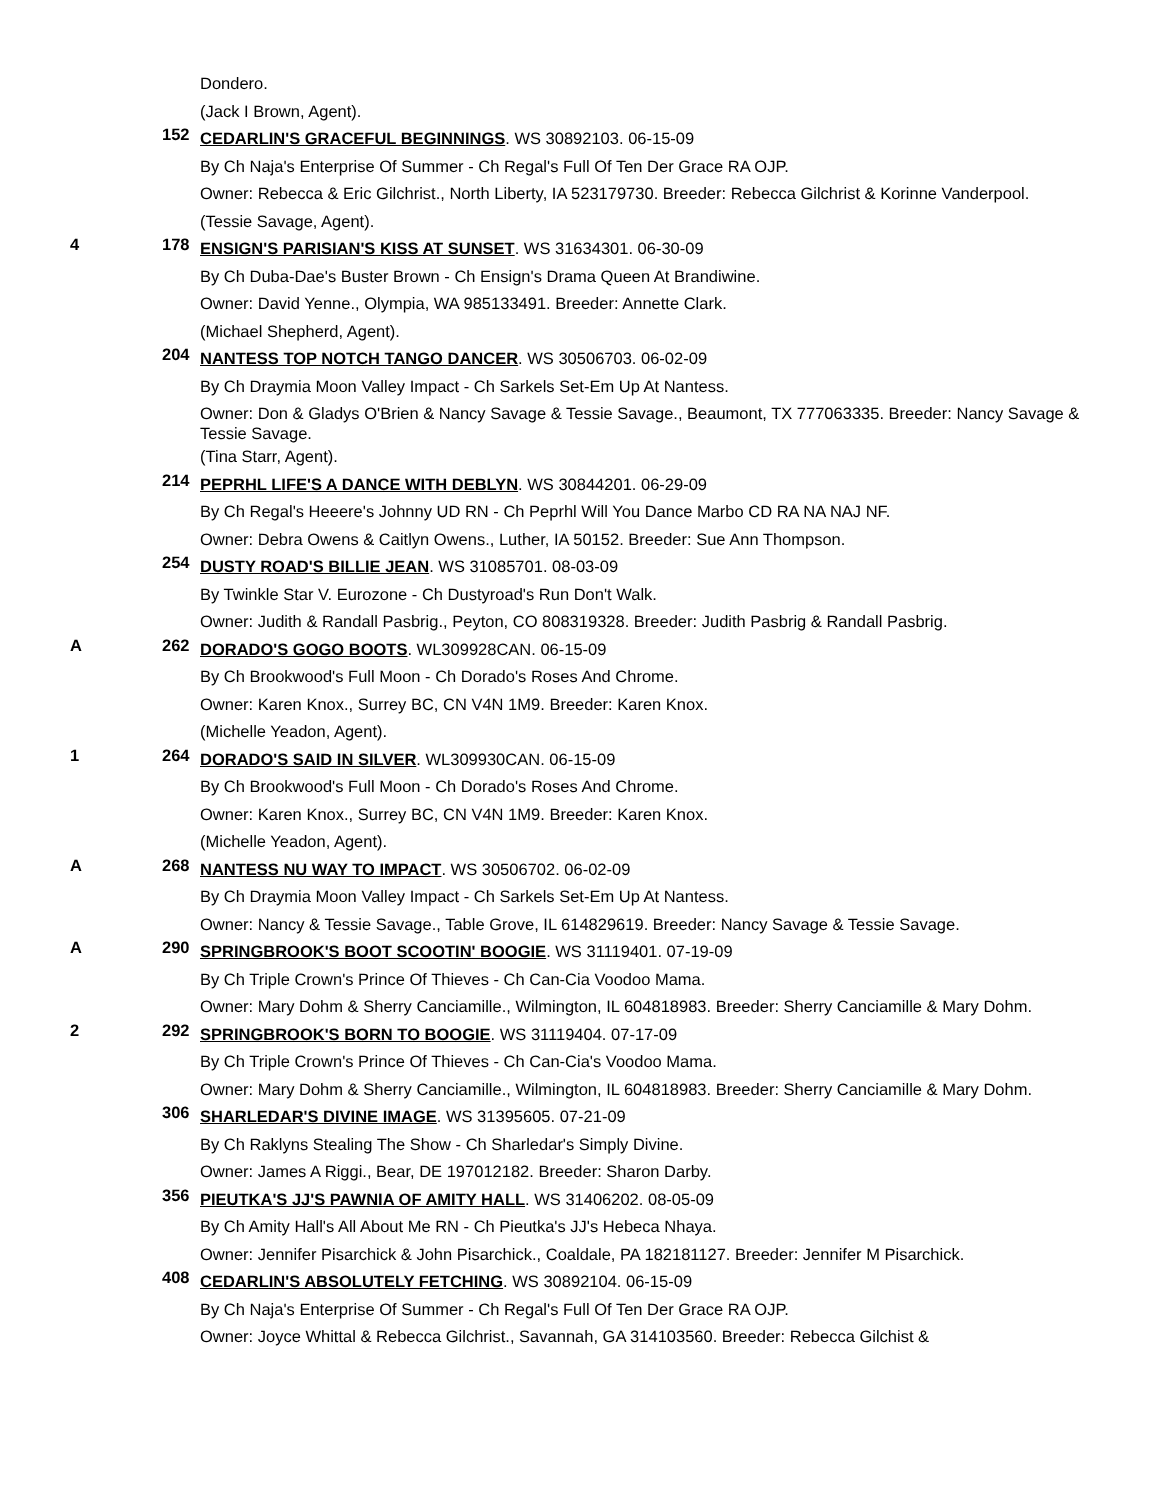Dondero.
(Jack I Brown, Agent).
152
CEDARLIN'S GRACEFUL BEGINNINGS. WS 30892103. 06-15-09
By Ch Naja's Enterprise Of Summer - Ch Regal's Full Of Ten Der Grace RA OJP.
Owner: Rebecca & Eric Gilchrist., North Liberty, IA 523179730. Breeder: Rebecca Gilchrist & Korinne Vanderpool.
(Tessie Savage, Agent).
4 178
ENSIGN'S PARISIAN'S KISS AT SUNSET. WS 31634301. 06-30-09
By Ch Duba-Dae's Buster Brown - Ch Ensign's Drama Queen At Brandiwine.
Owner: David Yenne., Olympia, WA 985133491. Breeder: Annette Clark.
(Michael Shepherd, Agent).
204
NANTESS TOP NOTCH TANGO DANCER. WS 30506703. 06-02-09
By Ch Draymia Moon Valley Impact - Ch Sarkels Set-Em Up At Nantess.
Owner: Don & Gladys O'Brien & Nancy Savage & Tessie Savage., Beaumont, TX 777063335. Breeder: Nancy Savage & Tessie Savage.
(Tina Starr, Agent).
214
PEPRHL LIFE'S A DANCE WITH DEBLYN. WS 30844201. 06-29-09
By Ch Regal's Heeere's Johnny UD RN - Ch Peprhl Will You Dance Marbo CD RA NA NAJ NF.
Owner: Debra Owens & Caitlyn Owens., Luther, IA 50152. Breeder: Sue Ann Thompson.
254
DUSTY ROAD'S BILLIE JEAN. WS 31085701. 08-03-09
By Twinkle Star V. Eurozone - Ch Dustyroad's Run Don't Walk.
Owner: Judith & Randall Pasbrig., Peyton, CO 808319328. Breeder: Judith Pasbrig & Randall Pasbrig.
A 262
DORADO'S GOGO BOOTS. WL309928CAN. 06-15-09
By Ch Brookwood's Full Moon - Ch Dorado's Roses And Chrome.
Owner: Karen Knox., Surrey BC, CN V4N 1M9. Breeder: Karen Knox.
(Michelle Yeadon, Agent).
1 264
DORADO'S SAID IN SILVER. WL309930CAN. 06-15-09
By Ch Brookwood's Full Moon - Ch Dorado's Roses And Chrome.
Owner: Karen Knox., Surrey BC, CN V4N 1M9. Breeder: Karen Knox.
(Michelle Yeadon, Agent).
A 268
NANTESS NU WAY TO IMPACT. WS 30506702. 06-02-09
By Ch Draymia Moon Valley Impact - Ch Sarkels Set-Em Up At Nantess.
Owner: Nancy & Tessie Savage., Table Grove, IL 614829619. Breeder: Nancy Savage & Tessie Savage.
A 290
SPRINGBROOK'S BOOT SCOOTIN' BOOGIE. WS 31119401. 07-19-09
By Ch Triple Crown's Prince Of Thieves - Ch Can-Cia Voodoo Mama.
Owner: Mary Dohm & Sherry Canciamille., Wilmington, IL 604818983. Breeder: Sherry Canciamille & Mary Dohm.
2 292
SPRINGBROOK'S BORN TO BOOGIE. WS 31119404. 07-17-09
By Ch Triple Crown's Prince Of Thieves - Ch Can-Cia's Voodoo Mama.
Owner: Mary Dohm & Sherry Canciamille., Wilmington, IL 604818983. Breeder: Sherry Canciamille & Mary Dohm.
306
SHARLEDAR'S DIVINE IMAGE. WS 31395605. 07-21-09
By Ch Raklyns Stealing The Show - Ch Sharledar's Simply Divine.
Owner: James A Riggi., Bear, DE 197012182. Breeder: Sharon Darby.
356
PIEUTKA'S JJ'S PAWNIA OF AMITY HALL. WS 31406202. 08-05-09
By Ch Amity Hall's All About Me RN - Ch Pieutka's JJ's Hebeca Nhaya.
Owner: Jennifer Pisarchick & John Pisarchick., Coaldale, PA 182181127. Breeder: Jennifer M Pisarchick.
408
CEDARLIN'S ABSOLUTELY FETCHING. WS 30892104. 06-15-09
By Ch Naja's Enterprise Of Summer - Ch Regal's Full Of Ten Der Grace RA OJP.
Owner: Joyce Whittal & Rebecca Gilchrist., Savannah, GA 314103560. Breeder: Rebecca Gilchist &